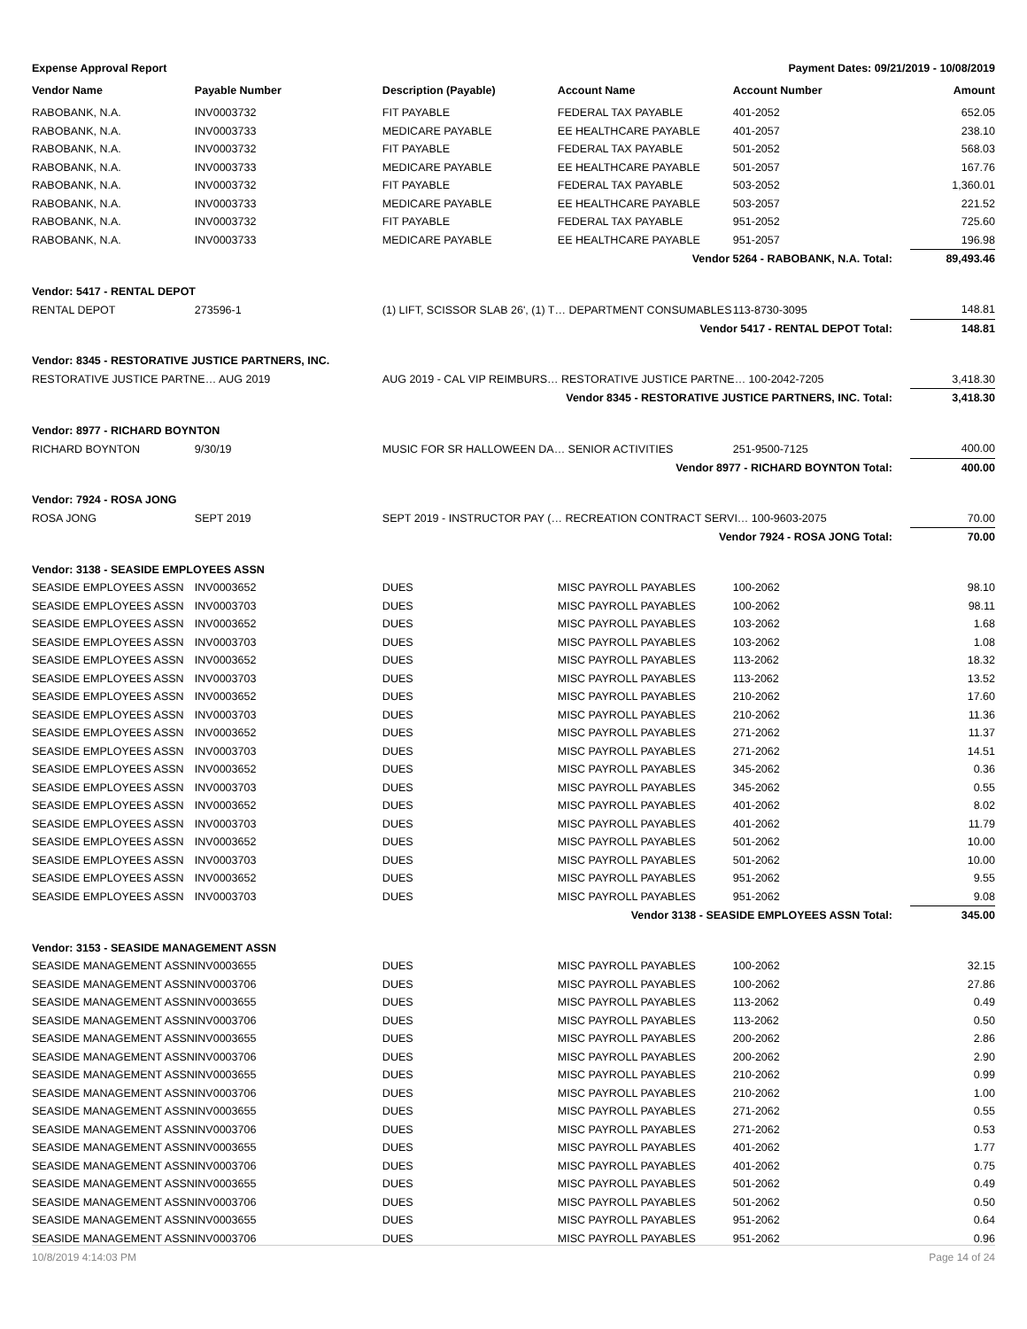Expense Approval Report Payment Dates: 09/21/2019 - 10/08/2019
| Vendor Name | Payable Number | Description (Payable) | Account Name | Account Number | Amount |
| --- | --- | --- | --- | --- | --- |
| RABOBANK, N.A. | INV0003732 | FIT PAYABLE | FEDERAL TAX PAYABLE | 401-2052 | 652.05 |
| RABOBANK, N.A. | INV0003733 | MEDICARE PAYABLE | EE HEALTHCARE PAYABLE | 401-2057 | 238.10 |
| RABOBANK, N.A. | INV0003732 | FIT PAYABLE | FEDERAL TAX PAYABLE | 501-2052 | 568.03 |
| RABOBANK, N.A. | INV0003733 | MEDICARE PAYABLE | EE HEALTHCARE PAYABLE | 501-2057 | 167.76 |
| RABOBANK, N.A. | INV0003732 | FIT PAYABLE | FEDERAL TAX PAYABLE | 503-2052 | 1,360.01 |
| RABOBANK, N.A. | INV0003733 | MEDICARE PAYABLE | EE HEALTHCARE PAYABLE | 503-2057 | 221.52 |
| RABOBANK, N.A. | INV0003732 | FIT PAYABLE | FEDERAL TAX PAYABLE | 951-2052 | 725.60 |
| RABOBANK, N.A. | INV0003733 | MEDICARE PAYABLE | EE HEALTHCARE PAYABLE | 951-2057 | 196.98 |
| Vendor 5264 - RABOBANK, N.A. Total: | | | | | 89,493.46 |
| Vendor: 5417 - RENTAL DEPOT | | | | | |
| RENTAL DEPOT | 273596-1 | (1) LIFT, SCISSOR SLAB 26', (1) T… DEPARTMENT CONSUMABLES | | 113-8730-3095 | 148.81 |
| Vendor 5417 - RENTAL DEPOT Total: | | | | | 148.81 |
| Vendor: 8345 - RESTORATIVE JUSTICE PARTNERS, INC. | | | | | |
| RESTORATIVE JUSTICE PARTNE… AUG 2019 | | AUG 2019 - CAL VIP REIMBURS… RESTORATIVE JUSTICE PARTNE… 100-2042-7205 | | | 3,418.30 |
| Vendor 8345 - RESTORATIVE JUSTICE PARTNERS, INC. Total: | | | | | 3,418.30 |
| Vendor: 8977 - RICHARD BOYNTON | | | | | |
| RICHARD BOYNTON | 9/30/19 | MUSIC FOR SR HALLOWEEN DA… SENIOR ACTIVITIES | | 251-9500-7125 | 400.00 |
| Vendor 8977 - RICHARD BOYNTON Total: | | | | | 400.00 |
| Vendor: 7924 - ROSA JONG | | | | | |
| ROSA JONG | SEPT 2019 | SEPT 2019 - INSTRUCTOR PAY (… RECREATION CONTRACT SERVI… 100-9603-2075 | | | 70.00 |
| Vendor 7924 - ROSA JONG Total: | | | | | 70.00 |
| Vendor: 3138 - SEASIDE EMPLOYEES ASSN | | | | | |
| SEASIDE EMPLOYEES ASSN | INV0003652 | DUES | MISC PAYROLL PAYABLES | 100-2062 | 98.10 |
| SEASIDE EMPLOYEES ASSN | INV0003703 | DUES | MISC PAYROLL PAYABLES | 100-2062 | 98.11 |
| SEASIDE EMPLOYEES ASSN | INV0003652 | DUES | MISC PAYROLL PAYABLES | 103-2062 | 1.68 |
| SEASIDE EMPLOYEES ASSN | INV0003703 | DUES | MISC PAYROLL PAYABLES | 103-2062 | 1.08 |
| SEASIDE EMPLOYEES ASSN | INV0003652 | DUES | MISC PAYROLL PAYABLES | 113-2062 | 18.32 |
| SEASIDE EMPLOYEES ASSN | INV0003703 | DUES | MISC PAYROLL PAYABLES | 113-2062 | 13.52 |
| SEASIDE EMPLOYEES ASSN | INV0003652 | DUES | MISC PAYROLL PAYABLES | 210-2062 | 17.60 |
| SEASIDE EMPLOYEES ASSN | INV0003703 | DUES | MISC PAYROLL PAYABLES | 210-2062 | 11.36 |
| SEASIDE EMPLOYEES ASSN | INV0003652 | DUES | MISC PAYROLL PAYABLES | 271-2062 | 11.37 |
| SEASIDE EMPLOYEES ASSN | INV0003703 | DUES | MISC PAYROLL PAYABLES | 271-2062 | 14.51 |
| SEASIDE EMPLOYEES ASSN | INV0003652 | DUES | MISC PAYROLL PAYABLES | 345-2062 | 0.36 |
| SEASIDE EMPLOYEES ASSN | INV0003703 | DUES | MISC PAYROLL PAYABLES | 345-2062 | 0.55 |
| SEASIDE EMPLOYEES ASSN | INV0003652 | DUES | MISC PAYROLL PAYABLES | 401-2062 | 8.02 |
| SEASIDE EMPLOYEES ASSN | INV0003703 | DUES | MISC PAYROLL PAYABLES | 401-2062 | 11.79 |
| SEASIDE EMPLOYEES ASSN | INV0003652 | DUES | MISC PAYROLL PAYABLES | 501-2062 | 10.00 |
| SEASIDE EMPLOYEES ASSN | INV0003703 | DUES | MISC PAYROLL PAYABLES | 501-2062 | 10.00 |
| SEASIDE EMPLOYEES ASSN | INV0003652 | DUES | MISC PAYROLL PAYABLES | 951-2062 | 9.55 |
| SEASIDE EMPLOYEES ASSN | INV0003703 | DUES | MISC PAYROLL PAYABLES | 951-2062 | 9.08 |
| Vendor 3138 - SEASIDE EMPLOYEES ASSN Total: | | | | | 345.00 |
| Vendor: 3153 - SEASIDE MANAGEMENT ASSN | | | | | |
| SEASIDE MANAGEMENT ASSN | INV0003655 | DUES | MISC PAYROLL PAYABLES | 100-2062 | 32.15 |
| SEASIDE MANAGEMENT ASSN | INV0003706 | DUES | MISC PAYROLL PAYABLES | 100-2062 | 27.86 |
| SEASIDE MANAGEMENT ASSN | INV0003655 | DUES | MISC PAYROLL PAYABLES | 113-2062 | 0.49 |
| SEASIDE MANAGEMENT ASSN | INV0003706 | DUES | MISC PAYROLL PAYABLES | 113-2062 | 0.50 |
| SEASIDE MANAGEMENT ASSN | INV0003655 | DUES | MISC PAYROLL PAYABLES | 200-2062 | 2.86 |
| SEASIDE MANAGEMENT ASSN | INV0003706 | DUES | MISC PAYROLL PAYABLES | 200-2062 | 2.90 |
| SEASIDE MANAGEMENT ASSN | INV0003655 | DUES | MISC PAYROLL PAYABLES | 210-2062 | 0.99 |
| SEASIDE MANAGEMENT ASSN | INV0003706 | DUES | MISC PAYROLL PAYABLES | 210-2062 | 1.00 |
| SEASIDE MANAGEMENT ASSN | INV0003655 | DUES | MISC PAYROLL PAYABLES | 271-2062 | 0.55 |
| SEASIDE MANAGEMENT ASSN | INV0003706 | DUES | MISC PAYROLL PAYABLES | 271-2062 | 0.53 |
| SEASIDE MANAGEMENT ASSN | INV0003655 | DUES | MISC PAYROLL PAYABLES | 401-2062 | 1.77 |
| SEASIDE MANAGEMENT ASSN | INV0003706 | DUES | MISC PAYROLL PAYABLES | 401-2062 | 0.75 |
| SEASIDE MANAGEMENT ASSN | INV0003655 | DUES | MISC PAYROLL PAYABLES | 501-2062 | 0.49 |
| SEASIDE MANAGEMENT ASSN | INV0003706 | DUES | MISC PAYROLL PAYABLES | 501-2062 | 0.50 |
| SEASIDE MANAGEMENT ASSN | INV0003655 | DUES | MISC PAYROLL PAYABLES | 951-2062 | 0.64 |
| SEASIDE MANAGEMENT ASSN | INV0003706 | DUES | MISC PAYROLL PAYABLES | 951-2062 | 0.96 |
10/8/2019 4:14:03 PM Page 14 of 24